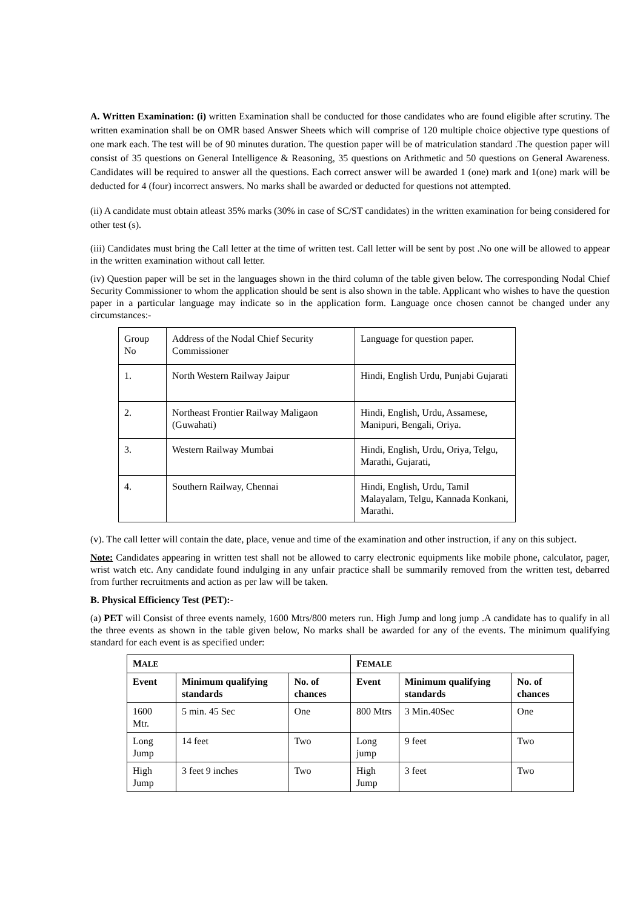A. Written Examination: (i) written Examination shall be conducted for those candidates who are found eligible after scrutiny. The written examination shall be on OMR based Answer Sheets which will comprise of 120 multiple choice objective type questions of one mark each. The test will be of 90 minutes duration. The question paper will be of matriculation standard .The question paper will consist of 35 questions on General Intelligence & Reasoning, 35 questions on Arithmetic and 50 questions on General Awareness. Candidates will be required to answer all the questions. Each correct answer will be awarded 1 (one) mark and 1(one) mark will be deducted for 4 (four) incorrect answers. No marks shall be awarded or deducted for questions not attempted.
(ii) A candidate must obtain atleast 35% marks (30% in case of SC/ST candidates) in the written examination for being considered for other test (s).
(iii) Candidates must bring the Call letter at the time of written test. Call letter will be sent by post .No one will be allowed to appear in the written examination without call letter.
(iv) Question paper will be set in the languages shown in the third column of the table given below. The corresponding Nodal Chief Security Commissioner to whom the application should be sent is also shown in the table. Applicant who wishes to have the question paper in a particular language may indicate so in the application form. Language once chosen cannot be changed under any circumstances:-
| Group No | Address of the Nodal Chief Security Commissioner | Language for question paper. |
| 1. | North Western Railway Jaipur | Hindi, English Urdu, Punjabi Gujarati |
| 2. | Northeast Frontier Railway Maligaon (Guwahati) | Hindi, English, Urdu, Assamese, Manipuri, Bengali, Oriya. |
| 3. | Western Railway Mumbai | Hindi, English, Urdu, Oriya, Telgu, Marathi, Gujarati, |
| 4. | Southern Railway, Chennai | Hindi, English, Urdu, Tamil Malayalam, Telgu, Kannada Konkani, Marathi. |
(v). The call letter will contain the date, place, venue and time of the examination and other instruction, if any on this subject.
Note: Candidates appearing in written test shall not be allowed to carry electronic equipments like mobile phone, calculator, pager, wrist watch etc. Any candidate found indulging in any unfair practice shall be summarily removed from the written test, debarred from further recruitments and action as per law will be taken.
B. Physical Efficiency Test (PET):-
(a) PET will Consist of three events namely, 1600 Mtrs/800 meters run. High Jump and long jump .A candidate has to qualify in all the three events as shown in the table given below, No marks shall be awarded for any of the events. The minimum qualifying standard for each event is as specified under:
| M ALE | | | F EMALE | | |
| Event | Minimum qualifying standards | No. of chances | Event | Minimum qualifying standards | No. of chances |
| 1600 Mtr. | 5 min. 45 Sec | One | 800 Mtrs | 3 Min.40Sec | One |
| Long Jump | 14 feet | Two | Long jump | 9 feet | Two |
| High Jump | 3 feet 9 inches | Two | High Jump | 3 feet | Two |